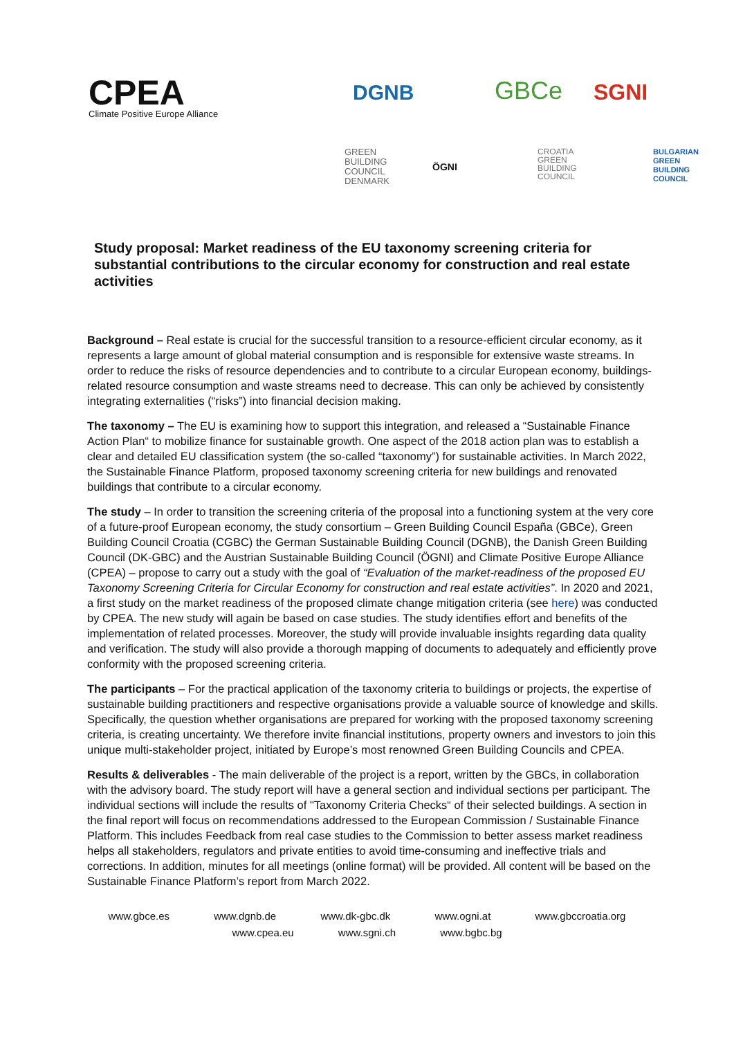CPEA
Climate Positive Europe Alliance
DGNB GBCe SGNI
GREEN
BUILDING
COUNCIL
DENMARK
ÖGNI
CROATIA
GREEN
BUILDING
COUNCIL
BULGARIAN
GREEN
BUILDING
COUNCIL
Study proposal: Market readiness of the EU taxonomy screening criteria for substantial contributions to the circular economy for construction and real estate activities
Background – Real estate is crucial for the successful transition to a resource-efficient circular economy, as it represents a large amount of global material consumption and is responsible for extensive waste streams. In order to reduce the risks of resource dependencies and to contribute to a circular European economy, buildings-related resource consumption and waste streams need to decrease. This can only be achieved by consistently integrating externalities (“risks”) into financial decision making.
The taxonomy – The EU is examining how to support this integration, and released a “Sustainable Finance Action Plan“ to mobilize finance for sustainable growth. One aspect of the 2018 action plan was to establish a clear and detailed EU classification system (the so-called “taxonomy”) for sustainable activities. In March 2022, the Sustainable Finance Platform, proposed taxonomy screening criteria for new buildings and renovated buildings that contribute to a circular economy.
The study – In order to transition the screening criteria of the proposal into a functioning system at the very core of a future-proof European economy, the study consortium – Green Building Council España (GBCe), Green Building Council Croatia (CGBC) the German Sustainable Building Council (DGNB), the Danish Green Building Council (DK-GBC) and the Austrian Sustainable Building Council (ÖGNI) and Climate Positive Europe Alliance (CPEA) – propose to carry out a study with the goal of “Evaluation of the market-readiness of the proposed EU Taxonomy Screening Criteria for Circular Economy for construction and real estate activities”. In 2020 and 2021, a first study on the market readiness of the proposed climate change mitigation criteria (see here) was conducted by CPEA. The new study will again be based on case studies. The study identifies effort and benefits of the implementation of related processes. Moreover, the study will provide invaluable insights regarding data quality and verification. The study will also provide a thorough mapping of documents to adequately and efficiently prove conformity with the proposed screening criteria.
The participants – For the practical application of the taxonomy criteria to buildings or projects, the expertise of sustainable building practitioners and respective organisations provide a valuable source of knowledge and skills. Specifically, the question whether organisations are prepared for working with the proposed taxonomy screening criteria, is creating uncertainty. We therefore invite financial institutions, property owners and investors to join this unique multi-stakeholder project, initiated by Europe’s most renowned Green Building Councils and CPEA.
Results & deliverables - The main deliverable of the project is a report, written by the GBCs, in collaboration with the advisory board. The study report will have a general section and individual sections per participant. The individual sections will include the results of "Taxonomy Criteria Checks“ of their selected buildings. A section in the final report will focus on recommendations addressed to the European Commission / Sustainable Finance Platform. This includes Feedback from real case studies to the Commission to better assess market readiness helps all stakeholders, regulators and private entities to avoid time-consuming and ineffective trials and corrections. In addition, minutes for all meetings (online format) will be provided. All content will be based on the Sustainable Finance Platform’s report from March 2022.
www.gbce.es www.dgnb.de www.dk-gbc.dk www.ogni.at www.gbccroatia.org
www.cpea.eu www.sgni.ch www.bgbc.bg